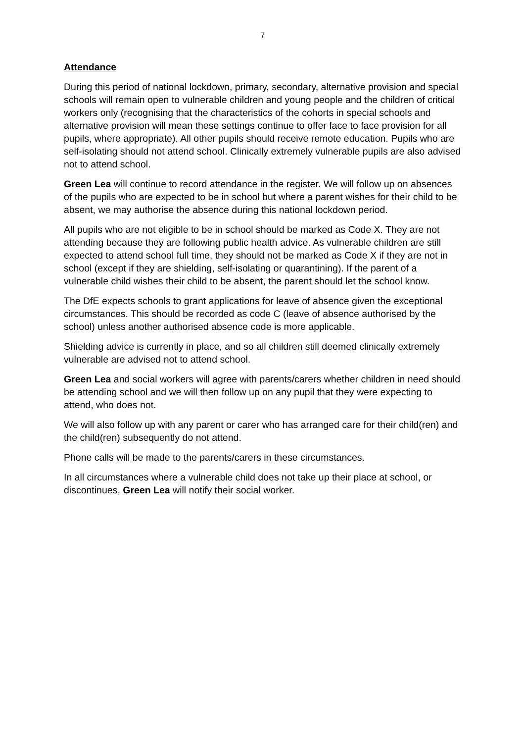7
Attendance
During this period of national lockdown, primary, secondary, alternative provision and special schools will remain open to vulnerable children and young people and the children of critical workers only (recognising that the characteristics of the cohorts in special schools and alternative provision will mean these settings continue to offer face to face provision for all pupils, where appropriate). All other pupils should receive remote education. Pupils who are self-isolating should not attend school. Clinically extremely vulnerable pupils are also advised not to attend school.
Green Lea will continue to record attendance in the register. We will follow up on absences of the pupils who are expected to be in school but where a parent wishes for their child to be absent, we may authorise the absence during this national lockdown period.
All pupils who are not eligible to be in school should be marked as Code X. They are not attending because they are following public health advice. As vulnerable children are still expected to attend school full time, they should not be marked as Code X if they are not in school (except if they are shielding, self-isolating or quarantining). If the parent of a vulnerable child wishes their child to be absent, the parent should let the school know.
The DfE expects schools to grant applications for leave of absence given the exceptional circumstances. This should be recorded as code C (leave of absence authorised by the school) unless another authorised absence code is more applicable.
Shielding advice is currently in place, and so all children still deemed clinically extremely vulnerable are advised not to attend school.
Green Lea and social workers will agree with parents/carers whether children in need should be attending school and we will then follow up on any pupil that they were expecting to attend, who does not.
We will also follow up with any parent or carer who has arranged care for their child(ren) and the child(ren) subsequently do not attend.
Phone calls will be made to the parents/carers in these circumstances.
In all circumstances where a vulnerable child does not take up their place at school, or discontinues, Green Lea will notify their social worker.